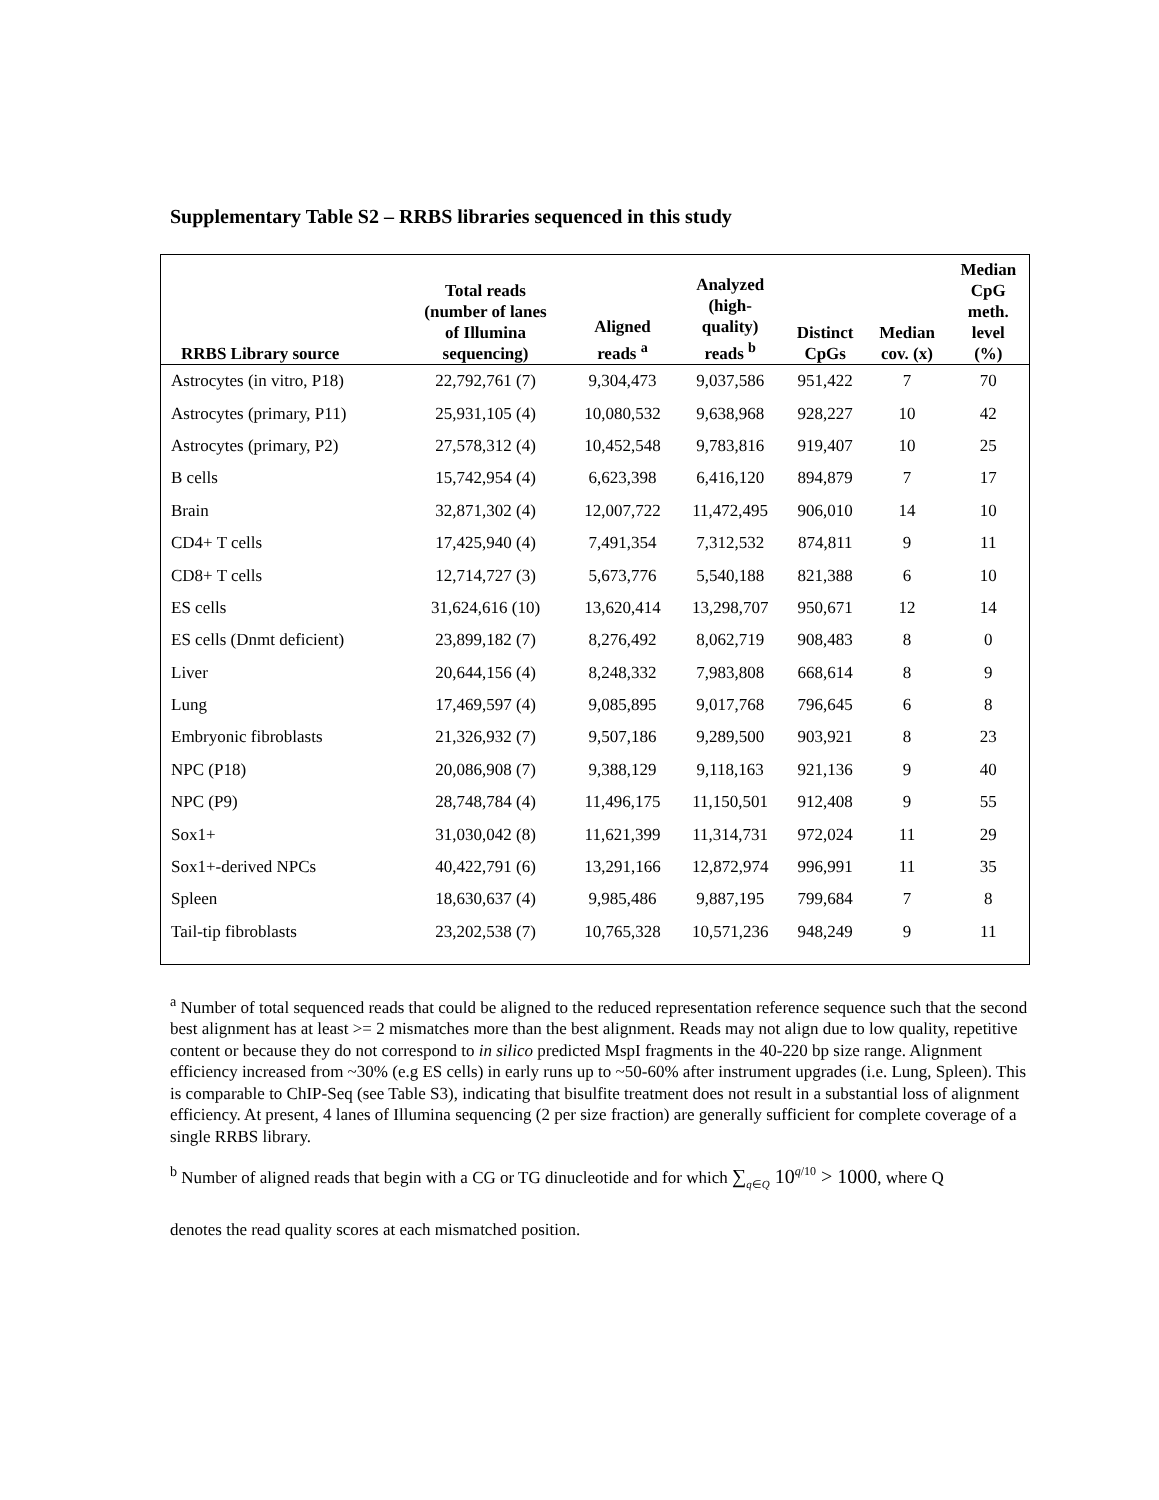Supplementary Table S2 – RRBS libraries sequenced in this study
| RRBS Library source | Total reads (number of lanes of Illumina sequencing) | Aligned reads <sup>a</sup> | Analyzed (high- quality) reads <sup>b</sup> | Distinct CpGs | Median cov. (x) | Median CpG meth. level (%) |
| --- | --- | --- | --- | --- | --- | --- |
| Astrocytes (in vitro, P18) | 22,792,761 (7) | 9,304,473 | 9,037,586 | 951,422 | 7 | 70 |
| Astrocytes (primary, P11) | 25,931,105 (4) | 10,080,532 | 9,638,968 | 928,227 | 10 | 42 |
| Astrocytes (primary, P2) | 27,578,312 (4) | 10,452,548 | 9,783,816 | 919,407 | 10 | 25 |
| B cells | 15,742,954 (4) | 6,623,398 | 6,416,120 | 894,879 | 7 | 17 |
| Brain | 32,871,302 (4) | 12,007,722 | 11,472,495 | 906,010 | 14 | 10 |
| CD4+ T cells | 17,425,940 (4) | 7,491,354 | 7,312,532 | 874,811 | 9 | 11 |
| CD8+ T cells | 12,714,727 (3) | 5,673,776 | 5,540,188 | 821,388 | 6 | 10 |
| ES cells | 31,624,616 (10) | 13,620,414 | 13,298,707 | 950,671 | 12 | 14 |
| ES cells (Dnmt deficient) | 23,899,182 (7) | 8,276,492 | 8,062,719 | 908,483 | 8 | 0 |
| Liver | 20,644,156 (4) | 8,248,332 | 7,983,808 | 668,614 | 8 | 9 |
| Lung | 17,469,597 (4) | 9,085,895 | 9,017,768 | 796,645 | 6 | 8 |
| Embryonic fibroblasts | 21,326,932 (7) | 9,507,186 | 9,289,500 | 903,921 | 8 | 23 |
| NPC (P18) | 20,086,908 (7) | 9,388,129 | 9,118,163 | 921,136 | 9 | 40 |
| NPC (P9) | 28,748,784 (4) | 11,496,175 | 11,150,501 | 912,408 | 9 | 55 |
| Sox1+ | 31,030,042 (8) | 11,621,399 | 11,314,731 | 972,024 | 11 | 29 |
| Sox1+-derived NPCs | 40,422,791 (6) | 13,291,166 | 12,872,974 | 996,991 | 11 | 35 |
| Spleen | 18,630,637 (4) | 9,985,486 | 9,887,195 | 799,684 | 7 | 8 |
| Tail-tip fibroblasts | 23,202,538 (7) | 10,765,328 | 10,571,236 | 948,249 | 9 | 11 |
<sup>a</sup> Number of total sequenced reads that could be aligned to the reduced representation reference sequence such that the second best alignment has at least >= 2 mismatches more than the best alignment. Reads may not align due to low quality, repetitive content or because they do not correspond to in silico predicted MspI fragments in the 40-220 bp size range. Alignment efficiency increased from ~30% (e.g ES cells) in early runs up to ~50-60% after instrument upgrades (i.e. Lung, Spleen). This is comparable to ChIP-Seq (see Table S3), indicating that bisulfite treatment does not result in a substantial loss of alignment efficiency. At present, 4 lanes of Illumina sequencing (2 per size fraction) are generally sufficient for complete coverage of a single RRBS library.
<sup>b</sup> Number of aligned reads that begin with a CG or TG dinucleotide and for which ∑<sub>q∈Q</sub> 10<sup>q/10</sup> > 1000, where Q
denotes the read quality scores at each mismatched position.